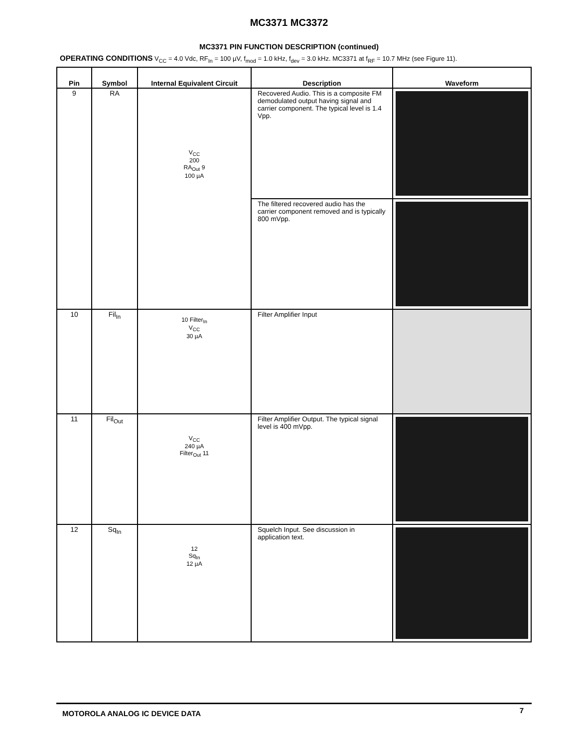MC3371 MC3372
MC3371 PIN FUNCTION DESCRIPTION (continued)
OPERATING CONDITIONS V<sub>CC</sub> = 4.0 Vdc, RF<sub>In</sub> = 100 µV, f<sub>mod</sub> = 1.0 kHz, f<sub>dev</sub> = 3.0 kHz. MC3371 at f<sub>RF</sub> = 10.7 MHz (see Figure 11).
| Pin | Symbol | Internal Equivalent Circuit | Description | Waveform |
| --- | --- | --- | --- | --- |
| 9 | RA | V<sub>CC</sub> 200 RA<sub>Out</sub> 9 100 µA | Recovered Audio. This is a composite FM demodulated output having signal and carrier component. The typical level is 1.4 Vpp. | |
| | | | The filtered recovered audio has the carrier component removed and is typically 800 mVpp. | |
| 10 | Fil<sub>In</sub> | 10 Filter<sub>In</sub> V<sub>CC</sub> 30 µA | Filter Amplifier Input | |
| 11 | Fil<sub>Out</sub> | V<sub>CC</sub> 240 µA Filter<sub>Out</sub> 11 | Filter Amplifier Output. The typical signal level is 400 mVpp. | |
| 12 | Sq<sub>In</sub> | 12 Sq<sub>In</sub> 12 µA | Squelch Input. See discussion in application text. | |
MOTOROLA ANALOG IC DEVICE DATA 7